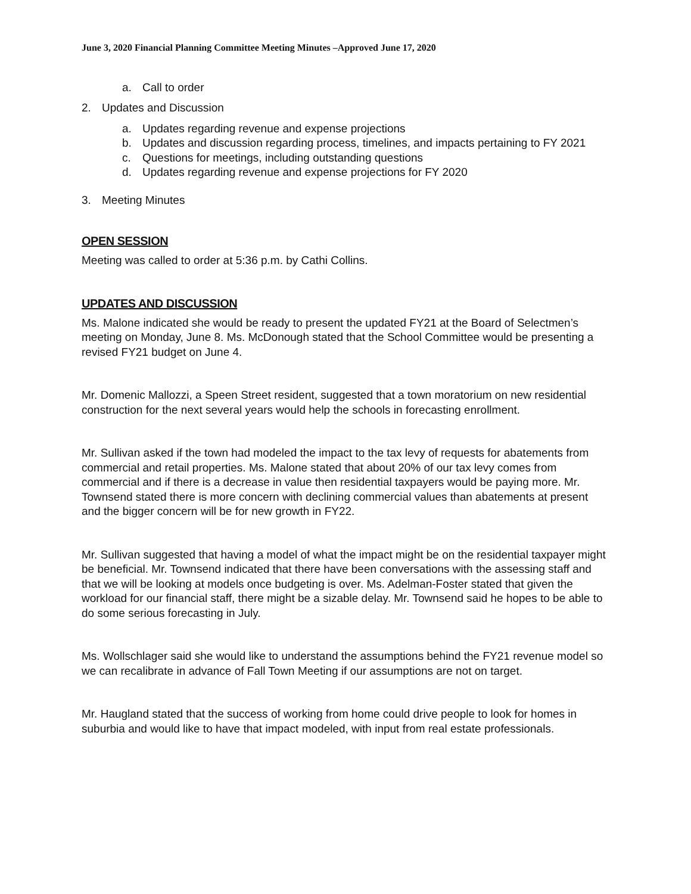June 3, 2020 Financial Planning Committee Meeting Minutes –Approved June 17, 2020
a. Call to order
2. Updates and Discussion
a. Updates regarding revenue and expense projections
b. Updates and discussion regarding process, timelines, and impacts pertaining to FY 2021
c. Questions for meetings, including outstanding questions
d. Updates regarding revenue and expense projections for FY 2020
3. Meeting Minutes
OPEN SESSION
Meeting was called to order at 5:36 p.m. by Cathi Collins.
UPDATES AND DISCUSSION
Ms. Malone indicated she would be ready to present the updated FY21 at the Board of Selectmen’s meeting on Monday, June 8. Ms. McDonough stated that the School Committee would be presenting a revised FY21 budget on June 4.
Mr. Domenic Mallozzi, a Speen Street resident, suggested that a town moratorium on new residential construction for the next several years would help the schools in forecasting enrollment.
Mr. Sullivan asked if the town had modeled the impact to the tax levy of requests for abatements from commercial and retail properties. Ms. Malone stated that about 20% of our tax levy comes from commercial and if there is a decrease in value then residential taxpayers would be paying more. Mr. Townsend stated there is more concern with declining commercial values than abatements at present and the bigger concern will be for new growth in FY22.
Mr. Sullivan suggested that having a model of what the impact might be on the residential taxpayer might be beneficial. Mr. Townsend indicated that there have been conversations with the assessing staff and that we will be looking at models once budgeting is over. Ms. Adelman-Foster stated that given the workload for our financial staff, there might be a sizable delay. Mr. Townsend said he hopes to be able to do some serious forecasting in July.
Ms. Wollschlager said she would like to understand the assumptions behind the FY21 revenue model so we can recalibrate in advance of Fall Town Meeting if our assumptions are not on target.
Mr. Haugland stated that the success of working from home could drive people to look for homes in suburbia and would like to have that impact modeled, with input from real estate professionals.